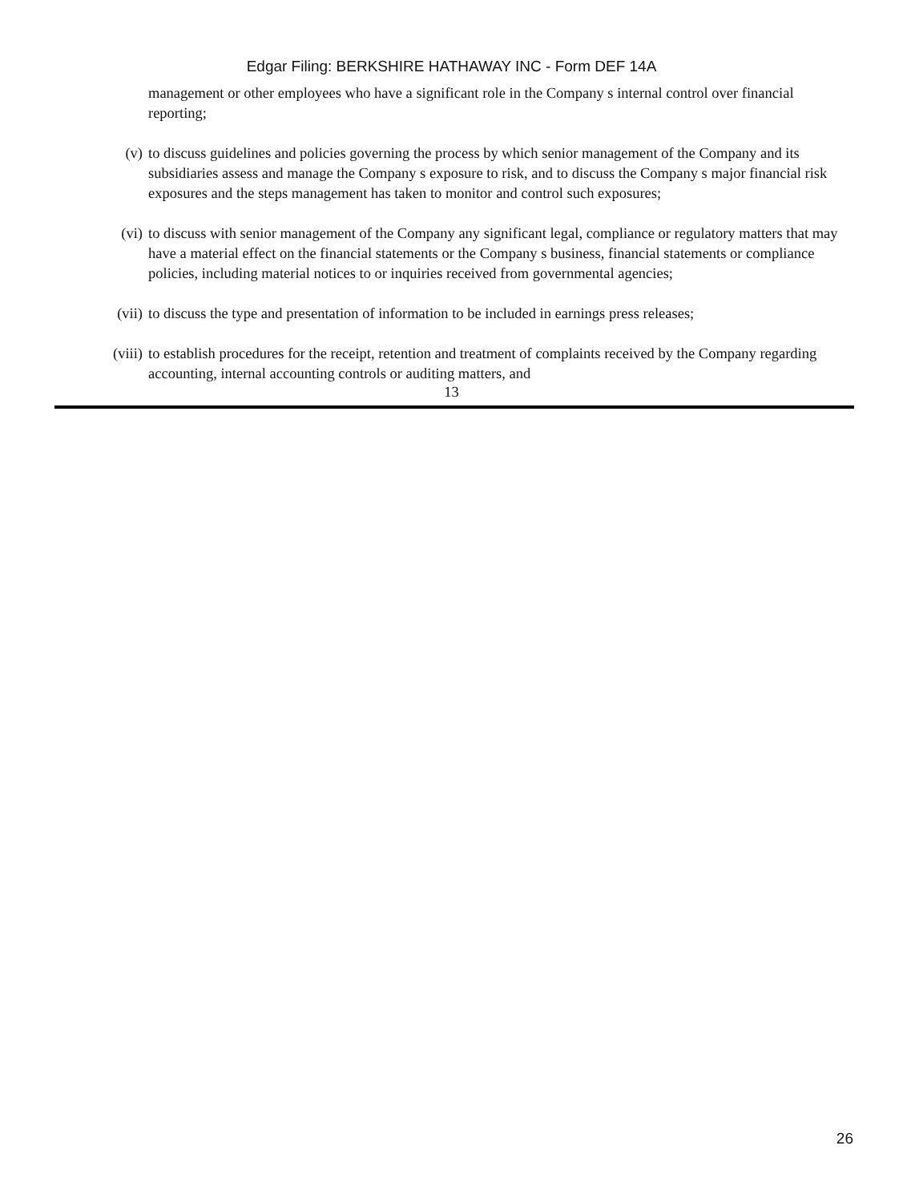Edgar Filing: BERKSHIRE HATHAWAY INC - Form DEF 14A
management or other employees who have a significant role in the Company s internal control over financial reporting;
(v) to discuss guidelines and policies governing the process by which senior management of the Company and its subsidiaries assess and manage the Company s exposure to risk, and to discuss the Company s major financial risk exposures and the steps management has taken to monitor and control such exposures;
(vi) to discuss with senior management of the Company any significant legal, compliance or regulatory matters that may have a material effect on the financial statements or the Company s business, financial statements or compliance policies, including material notices to or inquiries received from governmental agencies;
(vii)
to discuss the type and presentation of information to be included in earnings press releases;
(viii)
to establish procedures for the receipt, retention and treatment of complaints received by the Company regarding accounting, internal accounting controls or auditing matters, and
13
26